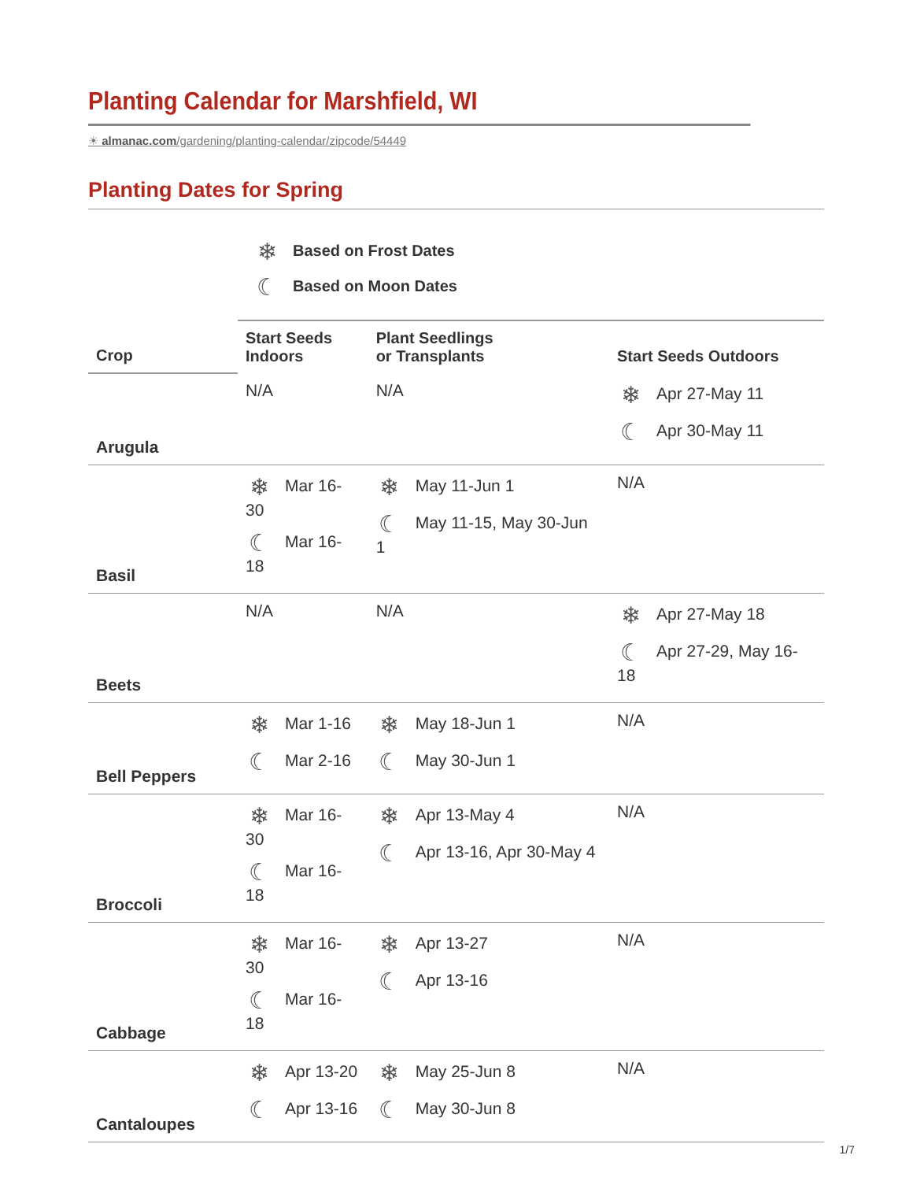Planting Calendar for Marshfield, WI
☀ almanac.com/gardening/planting-calendar/zipcode/54449
Planting Dates for Spring
❄ Based on Frost Dates
☾ Based on Moon Dates
| Crop | Start Seeds Indoors | Plant Seedlings or Transplants | Start Seeds Outdoors |
| --- | --- | --- | --- |
| Arugula | N/A | N/A | ❄ Apr 27-May 11 ☾ Apr 30-May 11 |
| Basil | ❄ Mar 16-30 ☾ Mar 16-18 | ❄ May 11-Jun 1 ☾ May 11-15, May 30-Jun 1 | N/A |
| Beets | N/A | N/A | ❄ Apr 27-May 18 ☾ Apr 27-29, May 16-18 |
| Bell Peppers | ❄ Mar 1-16 ☾ Mar 2-16 | ❄ May 18-Jun 1 ☾ May 30-Jun 1 | N/A |
| Broccoli | ❄ Mar 16-30 ☾ Mar 16-18 | ❄ Apr 13-May 4 ☾ Apr 13-16, Apr 30-May 4 | N/A |
| Cabbage | ❄ Mar 16-30 ☾ Mar 16-18 | ❄ Apr 13-27 ☾ Apr 13-16 | N/A |
| Cantaloupes | ❄ Apr 13-20 ☾ Apr 13-16 | ❄ May 25-Jun 8 ☾ May 30-Jun 8 | N/A |
1/7